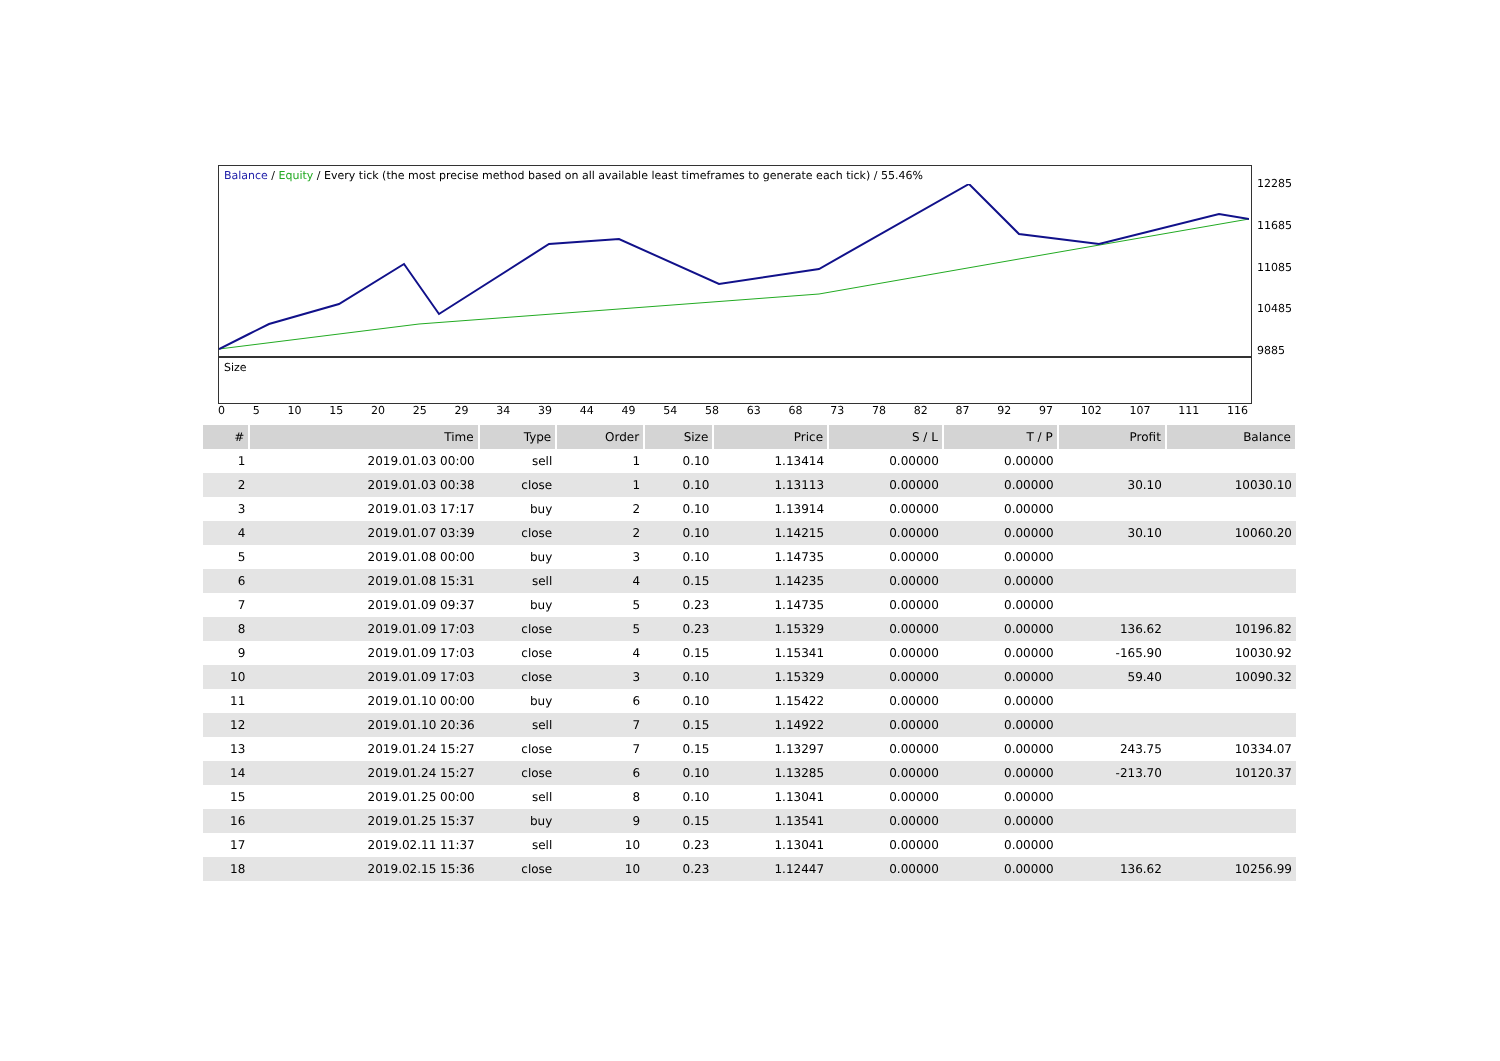Balance / Equity / Every tick (the most precise method based on all available least timeframes to generate each tick) / 55.46%
12285
11685
11085
10485
9885
Size
0 5 10 15 20 25 29 34 39 44 49 54 58 63 68 73 78 82 87 92 97 102 107 111 116
| # | Time | Type | Order | Size | Price | S / L | T / P | Profit | Balance |
| --- | --- | --- | --- | --- | --- | --- | --- | --- | --- |
| 1 | 2019.01.03 00:00 | sell | 1 | 0.10 | 1.13414 | 0.00000 | 0.00000 | | |
| 2 | 2019.01.03 00:38 | close | 1 | 0.10 | 1.13113 | 0.00000 | 0.00000 | 30.10 | 10030.10 |
| 3 | 2019.01.03 17:17 | buy | 2 | 0.10 | 1.13914 | 0.00000 | 0.00000 | | |
| 4 | 2019.01.07 03:39 | close | 2 | 0.10 | 1.14215 | 0.00000 | 0.00000 | 30.10 | 10060.20 |
| 5 | 2019.01.08 00:00 | buy | 3 | 0.10 | 1.14735 | 0.00000 | 0.00000 | | |
| 6 | 2019.01.08 15:31 | sell | 4 | 0.15 | 1.14235 | 0.00000 | 0.00000 | | |
| 7 | 2019.01.09 09:37 | buy | 5 | 0.23 | 1.14735 | 0.00000 | 0.00000 | | |
| 8 | 2019.01.09 17:03 | close | 5 | 0.23 | 1.15329 | 0.00000 | 0.00000 | 136.62 | 10196.82 |
| 9 | 2019.01.09 17:03 | close | 4 | 0.15 | 1.15341 | 0.00000 | 0.00000 | -165.90 | 10030.92 |
| 10 | 2019.01.09 17:03 | close | 3 | 0.10 | 1.15329 | 0.00000 | 0.00000 | 59.40 | 10090.32 |
| 11 | 2019.01.10 00:00 | buy | 6 | 0.10 | 1.15422 | 0.00000 | 0.00000 | | |
| 12 | 2019.01.10 20:36 | sell | 7 | 0.15 | 1.14922 | 0.00000 | 0.00000 | | |
| 13 | 2019.01.24 15:27 | close | 7 | 0.15 | 1.13297 | 0.00000 | 0.00000 | 243.75 | 10334.07 |
| 14 | 2019.01.24 15:27 | close | 6 | 0.10 | 1.13285 | 0.00000 | 0.00000 | -213.70 | 10120.37 |
| 15 | 2019.01.25 00:00 | sell | 8 | 0.10 | 1.13041 | 0.00000 | 0.00000 | | |
| 16 | 2019.01.25 15:37 | buy | 9 | 0.15 | 1.13541 | 0.00000 | 0.00000 | | |
| 17 | 2019.02.11 11:37 | sell | 10 | 0.23 | 1.13041 | 0.00000 | 0.00000 | | |
| 18 | 2019.02.15 15:36 | close | 10 | 0.23 | 1.12447 | 0.00000 | 0.00000 | 136.62 | 10256.99 |